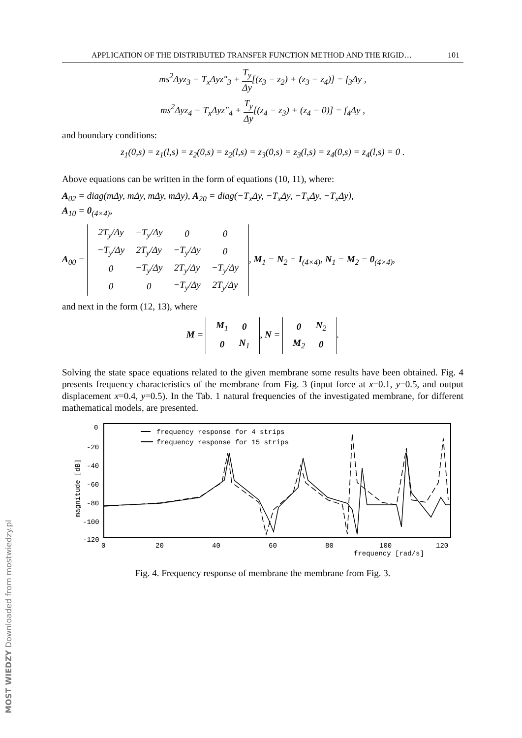APPLICATION OF THE DISTRIBUTED TRANSFER FUNCTION METHOD AND THE RIGID… 101
ms<sup>2</sup>Δyz<sub>3</sub> − T<sub>x</sub>Δyz″<sub>3</sub> + T<sub>y</sub> Δy[(z<sub>3</sub> − z<sub>2</sub>) + (z<sub>3</sub> − z<sub>4</sub>)] = f<sub>3</sub>Δy ,
ms<sup>2</sup>Δyz<sub>4</sub> − T<sub>x</sub>Δyz″<sub>4</sub> + T<sub>y</sub> Δy[(z<sub>4</sub> − z<sub>3</sub>) + (z<sub>4</sub> − 0)] = f<sub>4</sub>Δy ,
and boundary conditions:
z<sub>1</sub>(0,s) = z<sub>1</sub>(l,s) = z<sub>2</sub>(0,s) = z<sub>2</sub>(l,s) = z<sub>3</sub>(0,s) = z<sub>3</sub>(l,s) = z<sub>4</sub>(0,s) = z<sub>4</sub>(l,s) = 0 .
Above equations can be written in the form of equations (10, 11), where:
A<sub>02</sub> = diag(mΔy, mΔy, mΔy, mΔy), A<sub>20</sub> = diag(−T<sub>x</sub>Δy, −T<sub>x</sub>Δy, −T<sub>x</sub>Δy, −T<sub>x</sub>Δy),
A<sub>10</sub> = 0<sub>(4×4)</sub>,
A<sub>00</sub> =
| 2T<sub>y</sub>/Δy | −T<sub>y</sub>/Δy | 0 | 0 |
| −T<sub>y</sub>/Δy | 2T<sub>y</sub>/Δy | −T<sub>y</sub>/Δy | 0 |
| 0 | −T<sub>y</sub>/Δy | 2T<sub>y</sub>/Δy | −T<sub>y</sub>/Δy |
| 0 | 0 | −T<sub>y</sub>/Δy | 2T<sub>y</sub>/Δy |
, M<sub>1</sub> = N<sub>2</sub> = I<sub>(4×4)</sub>, N<sub>1</sub> = M<sub>2</sub> = 0<sub>(4×4)</sub>,
and next in the form (12, 13), where
M =
| M<sub>1</sub> | 0 |
| 0 | N<sub>1</sub> |
, N =
| 0 | N<sub>2</sub> |
| M<sub>2</sub> | 0 |
.
Solving the state space equations related to the given membrane some results have been obtained. Fig. 4 presents frequency characteristics of the membrane from Fig. 3 (input force at x=0.1, y=0.5, and output displacement x=0.4, y=0.5). In the Tab. 1 natural frequencies of the investigated membrane, for different mathematical models, are presented.
0
-20
-40
-60
-80
-100
-120
magnitude [dB]
0
20
40
60
80
100
120
frequency [rad/s]
frequency response for 4 strips
frequency response for 15 strips
Fig. 4. Frequency response of membrane the membrane from Fig. 3.
MOST WIEDZY Downloaded from mostwiedzy.pl